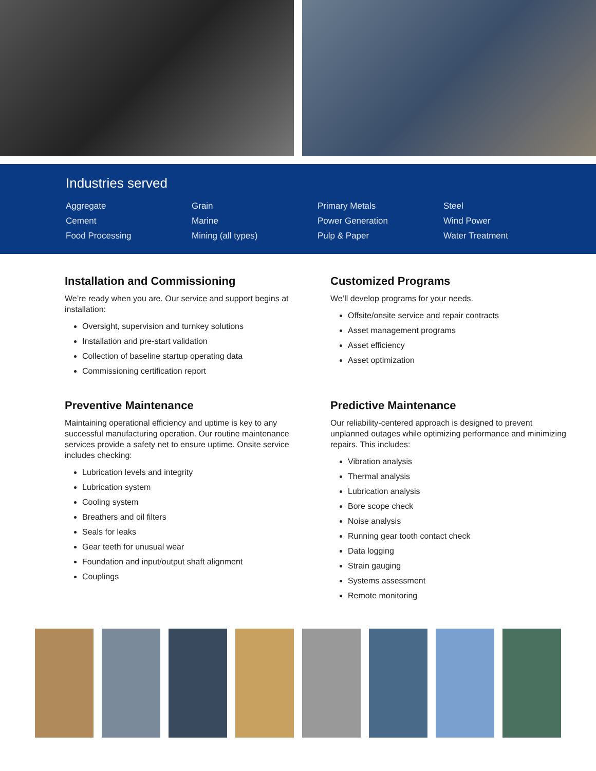Industries served
Aggregate
Cement
Food Processing
Grain
Marine
Mining (all types)
Primary Metals
Power Generation
Pulp & Paper
Steel
Wind Power
Water Treatment
Installation and Commissioning
We’re ready when you are. Our service and support begins at installation:
Oversight, supervision and turnkey solutions
Installation and pre-start validation
Collection of baseline startup operating data
Commissioning certification report
Customized Programs
We’ll develop programs for your needs.
Offsite/onsite service and repair contracts
Asset management programs
Asset efficiency
Asset optimization
Preventive Maintenance
Maintaining operational efficiency and uptime is key to any successful manufacturing operation. Our routine maintenance services provide a safety net to ensure uptime. Onsite service includes checking:
Lubrication levels and integrity
Lubrication system
Cooling system
Breathers and oil filters
Seals for leaks
Gear teeth for unusual wear
Foundation and input/output shaft alignment
Couplings
Predictive Maintenance
Our reliability-centered approach is designed to prevent unplanned outages while optimizing performance and minimizing repairs. This includes:
Vibration analysis
Thermal analysis
Lubrication analysis
Bore scope check
Noise analysis
Running gear tooth contact check
Data logging
Strain gauging
Systems assessment
Remote monitoring